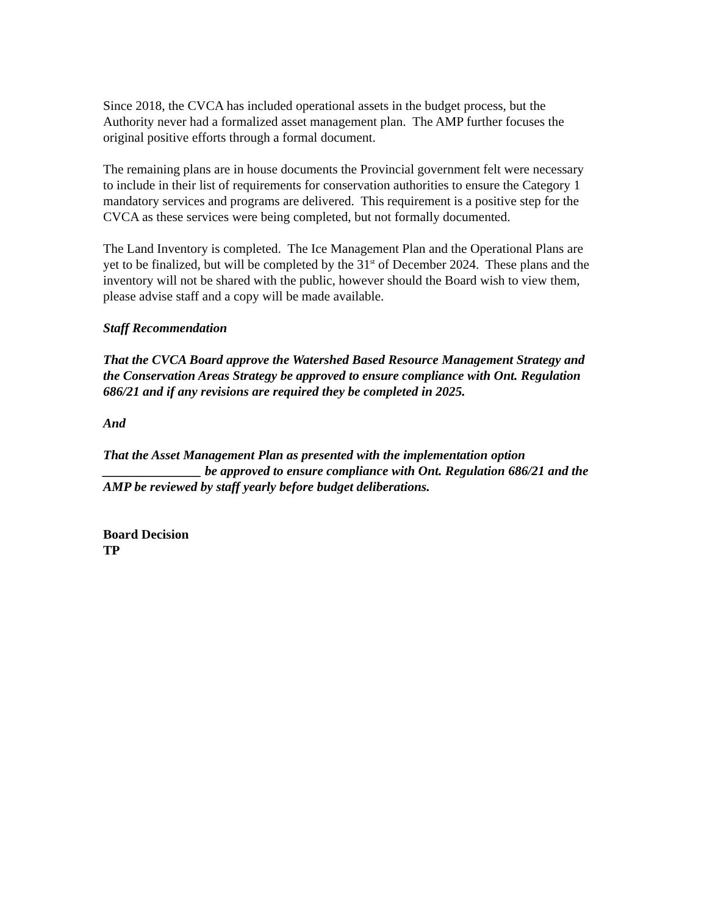Since 2018, the CVCA has included operational assets in the budget process, but the Authority never had a formalized asset management plan. The AMP further focuses the original positive efforts through a formal document.
The remaining plans are in house documents the Provincial government felt were necessary to include in their list of requirements for conservation authorities to ensure the Category 1 mandatory services and programs are delivered. This requirement is a positive step for the CVCA as these services were being completed, but not formally documented.
The Land Inventory is completed. The Ice Management Plan and the Operational Plans are yet to be finalized, but will be completed by the 31<sup>st</sup> of December 2024. These plans and the inventory will not be shared with the public, however should the Board wish to view them, please advise staff and a copy will be made available.
Staff Recommendation
That the CVCA Board approve the Watershed Based Resource Management Strategy and the Conservation Areas Strategy be approved to ensure compliance with Ont. Regulation 686/21 and if any revisions are required they be completed in 2025.
And
That the Asset Management Plan as presented with the implementation option _______________ be approved to ensure compliance with Ont. Regulation 686/21 and the AMP be reviewed by staff yearly before budget deliberations.
Board Decision
TP